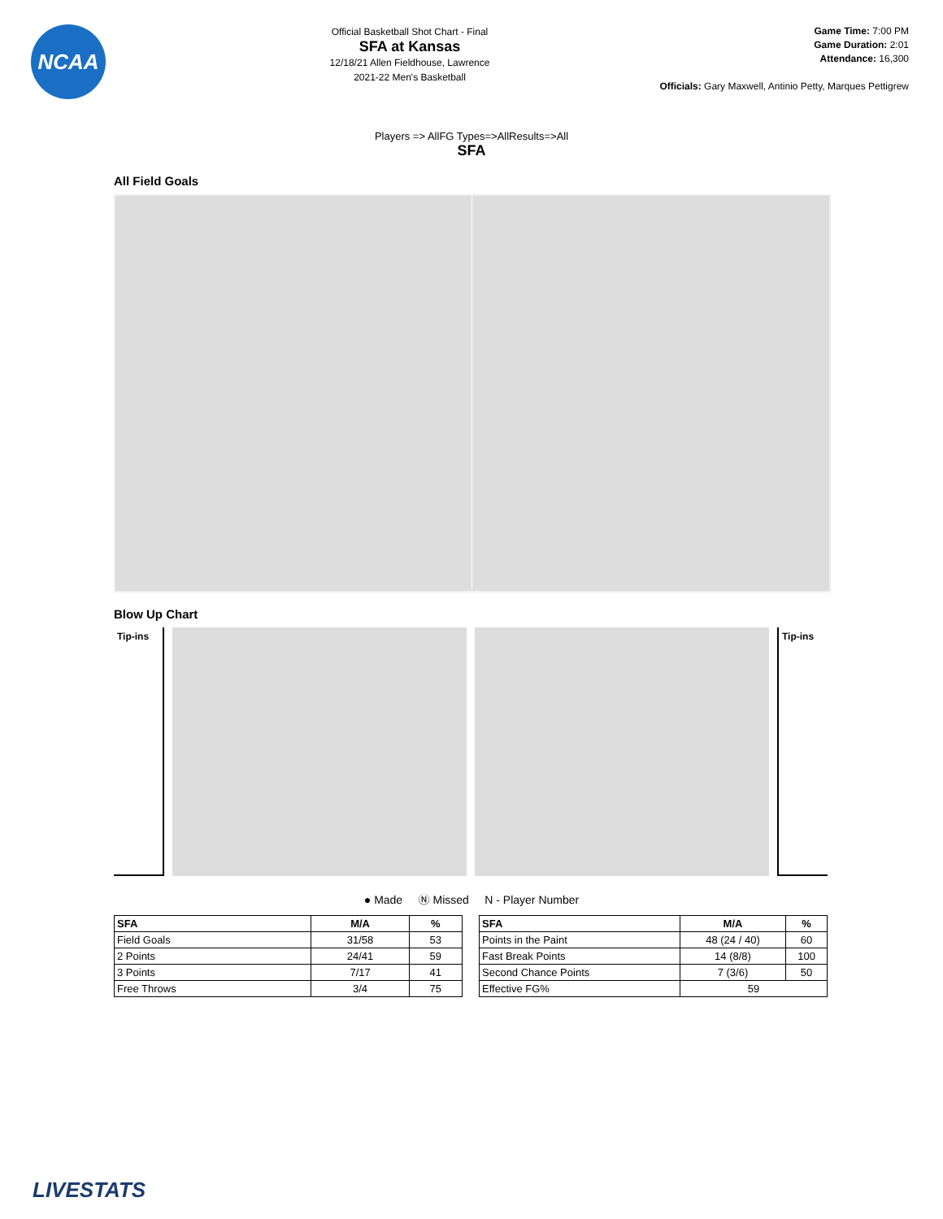NCAA
Official Basketball Shot Chart - Final
SFA at Kansas
12/18/21 Allen Fieldhouse, Lawrence
2021-22 Men's Basketball
Game Time: 7:00 PM
Game Duration: 2:01
Attendance: 16,300
Officials: Gary Maxwell, Antinio Petty, Marques Pettigrew
Players => AllFG Types=>AllResults=>All
SFA
All Field Goals
Blow Up Chart
Tip-ins Tip-ins
● Made Ⓝ Missed N - Player Number
| SFA | M/A | % |
| --- | --- | --- |
| Field Goals | 31/58 | 53 |
| 2 Points | 24/41 | 59 |
| 3 Points | 7/17 | 41 |
| Free Throws | 3/4 | 75 |
| SFA | M/A | % |
| --- | --- | --- |
| Points in the Paint | 48 (24 / 40) | 60 |
| Fast Break Points | 14 (8/8) | 100 |
| Second Chance Points | 7 (3/6) | 50 |
| Effective FG% | 59 | |
LIVESTATS